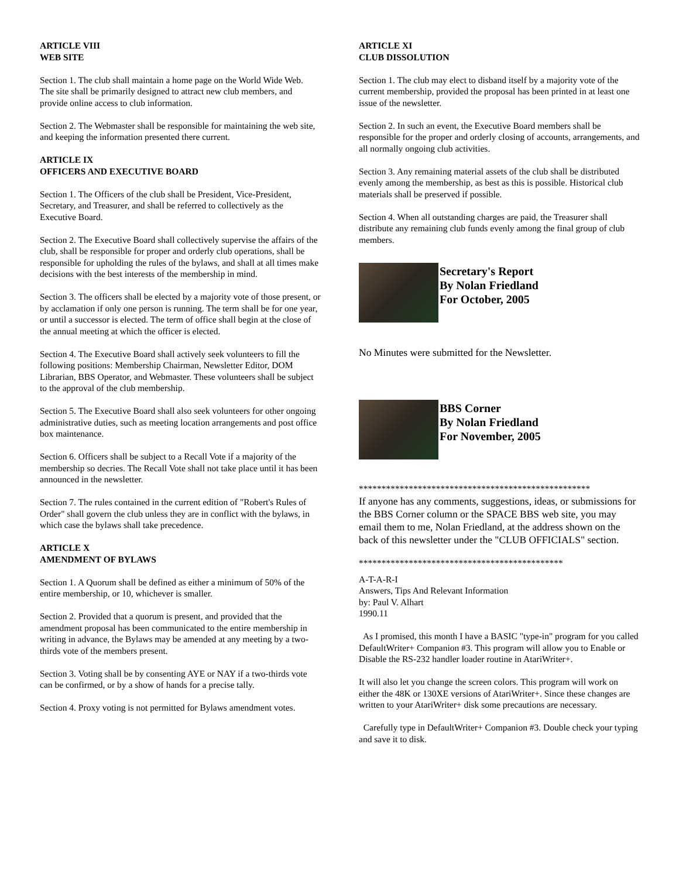ARTICLE VIII
WEB SITE
Section 1. The club shall maintain a home page on the World Wide Web.
The site shall be primarily designed to attract new club members, and provide online access to club information.
Section 2. The Webmaster shall be responsible for maintaining the web site, and keeping the information presented there current.
ARTICLE IX
OFFICERS AND EXECUTIVE BOARD
Section 1. The Officers of the club shall be President, Vice-President, Secretary, and Treasurer, and shall be referred to collectively as the Executive Board.
Section 2. The Executive Board shall collectively supervise the affairs of the club, shall be responsible for proper and orderly club operations, shall be responsible for upholding the rules of the bylaws, and shall at all times make decisions with the best interests of the membership in mind.
Section 3. The officers shall be elected by a majority vote of those present, or by acclamation if only one person is running. The term shall be for one year, or until a successor is elected. The term of office shall begin at the close of the annual meeting at which the officer is elected.
Section 4. The Executive Board shall actively seek volunteers to fill the following positions: Membership Chairman, Newsletter Editor, DOM Librarian, BBS Operator, and Webmaster. These volunteers shall be subject to the approval of the club membership.
Section 5. The Executive Board shall also seek volunteers for other ongoing administrative duties, such as meeting location arrangements and post office box maintenance.
Section 6. Officers shall be subject to a Recall Vote if a majority of the membership so decries. The Recall Vote shall not take place until it has been announced in the newsletter.
Section 7. The rules contained in the current edition of "Robert's Rules of Order" shall govern the club unless they are in conflict with the bylaws, in which case the bylaws shall take precedence.
ARTICLE X
AMENDMENT OF BYLAWS
Section 1. A Quorum shall be defined as either a minimum of 50% of the entire membership, or 10, whichever is smaller.
Section 2. Provided that a quorum is present, and provided that the amendment proposal has been communicated to the entire membership in writing in advance, the Bylaws may be amended at any meeting by a two-thirds vote of the members present.
Section 3. Voting shall be by consenting AYE or NAY if a two-thirds vote can be confirmed, or by a show of hands for a precise tally.
Section 4. Proxy voting is not permitted for Bylaws amendment votes.
ARTICLE XI
CLUB DISSOLUTION
Section 1. The club may elect to disband itself by a majority vote of the current membership, provided the proposal has been printed in at least one issue of the newsletter.
Section 2. In such an event, the Executive Board members shall be responsible for the proper and orderly closing of accounts, arrangements, and all normally ongoing club activities.
Section 3. Any remaining material assets of the club shall be distributed evenly among the membership, as best as this is possible. Historical club materials shall be preserved if possible.
Section 4. When all outstanding charges are paid, the Treasurer shall distribute any remaining club funds evenly among the final group of club members.
Secretary's Report
By Nolan Friedland
For October, 2005
No Minutes were submitted for the Newsletter.
BBS Corner
By Nolan Friedland
For November, 2005
***************************************************
If anyone has any comments, suggestions, ideas, or submissions for the BBS Corner column or the SPACE BBS web site, you may email them to me, Nolan Friedland, at the address shown on the back of this newsletter under the "CLUB OFFICIALS" section.
*********************************************
A-T-A-R-I
Answers, Tips And Relevant Information
by: Paul V. Alhart
1990.11
As I promised, this month I have a BASIC "type-in" program for you called DefaultWriter+ Companion #3. This program will allow you to Enable or Disable the RS-232 handler loader routine in AtariWriter+.
It will also let you change the screen colors. This program will work on either the 48K or 130XE versions of AtariWriter+. Since these changes are written to your AtariWriter+ disk some precautions are necessary.
Carefully type in DefaultWriter+ Companion #3. Double check your typing and save it to disk.